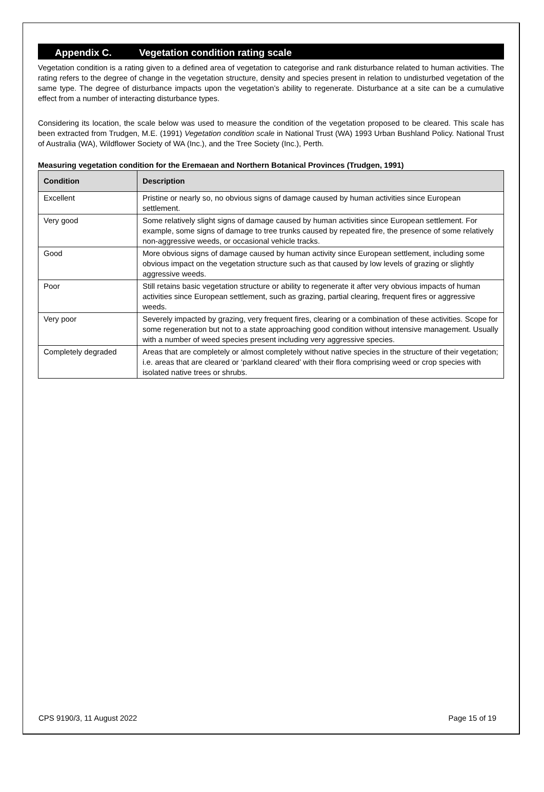Appendix C. Vegetation condition rating scale
Vegetation condition is a rating given to a defined area of vegetation to categorise and rank disturbance related to human activities. The rating refers to the degree of change in the vegetation structure, density and species present in relation to undisturbed vegetation of the same type. The degree of disturbance impacts upon the vegetation’s ability to regenerate. Disturbance at a site can be a cumulative effect from a number of interacting disturbance types.
Considering its location, the scale below was used to measure the condition of the vegetation proposed to be cleared. This scale has been extracted from Trudgen, M.E. (1991) Vegetation condition scale in National Trust (WA) 1993 Urban Bushland Policy. National Trust of Australia (WA), Wildflower Society of WA (Inc.), and the Tree Society (Inc.), Perth.
Measuring vegetation condition for the Eremaean and Northern Botanical Provinces (Trudgen, 1991)
| Condition | Description |
| --- | --- |
| Excellent | Pristine or nearly so, no obvious signs of damage caused by human activities since European settlement. |
| Very good | Some relatively slight signs of damage caused by human activities since European settlement. For example, some signs of damage to tree trunks caused by repeated fire, the presence of some relatively non-aggressive weeds, or occasional vehicle tracks. |
| Good | More obvious signs of damage caused by human activity since European settlement, including some obvious impact on the vegetation structure such as that caused by low levels of grazing or slightly aggressive weeds. |
| Poor | Still retains basic vegetation structure or ability to regenerate it after very obvious impacts of human activities since European settlement, such as grazing, partial clearing, frequent fires or aggressive weeds. |
| Very poor | Severely impacted by grazing, very frequent fires, clearing or a combination of these activities. Scope for some regeneration but not to a state approaching good condition without intensive management. Usually with a number of weed species present including very aggressive species. |
| Completely degraded | Areas that are completely or almost completely without native species in the structure of their vegetation; i.e. areas that are cleared or ‘parkland cleared’ with their flora comprising weed or crop species with isolated native trees or shrubs. |
CPS 9190/3, 11 August 2022 Page 15 of 19